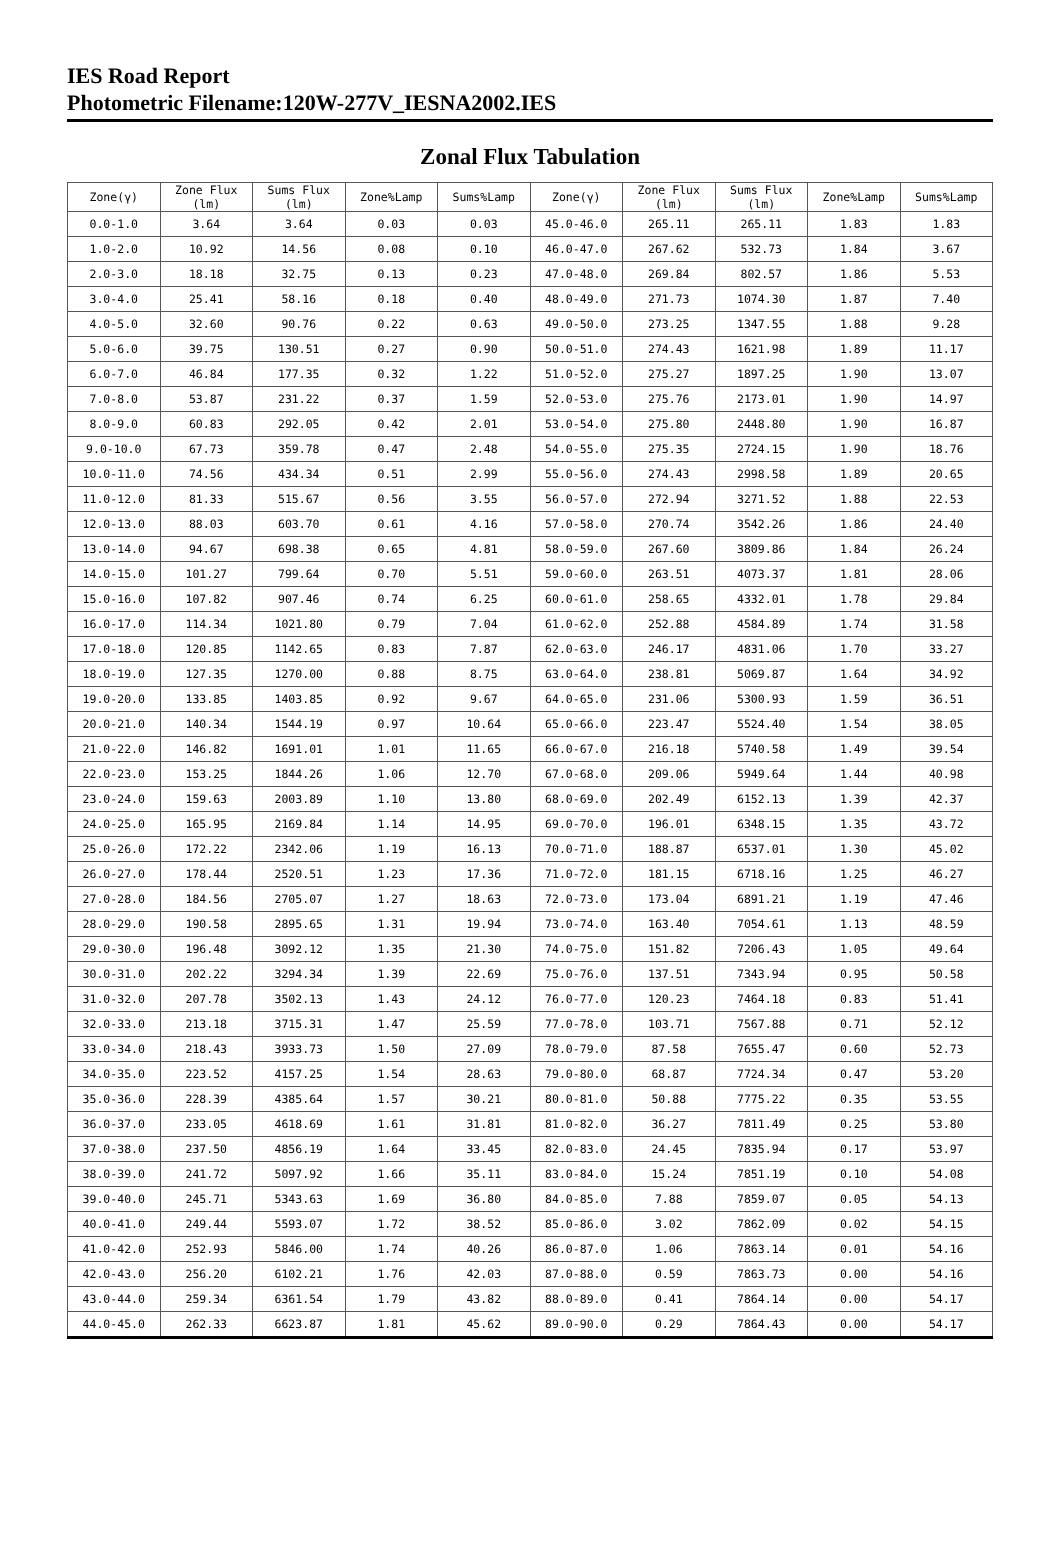IES Road Report
Photometric Filename:120W-277V_IESNA2002.IES
Zonal Flux Tabulation
| Zone(γ) | Zone Flux (lm) | Sums Flux (lm) | Zone%Lamp | Sums%Lamp | Zone(γ) | Zone Flux (lm) | Sums Flux (lm) | Zone%Lamp | Sums%Lamp |
| --- | --- | --- | --- | --- | --- | --- | --- | --- | --- |
| 0.0-1.0 | 3.64 | 3.64 | 0.03 | 0.03 | 45.0-46.0 | 265.11 | 265.11 | 1.83 | 1.83 |
| 1.0-2.0 | 10.92 | 14.56 | 0.08 | 0.10 | 46.0-47.0 | 267.62 | 532.73 | 1.84 | 3.67 |
| 2.0-3.0 | 18.18 | 32.75 | 0.13 | 0.23 | 47.0-48.0 | 269.84 | 802.57 | 1.86 | 5.53 |
| 3.0-4.0 | 25.41 | 58.16 | 0.18 | 0.40 | 48.0-49.0 | 271.73 | 1074.30 | 1.87 | 7.40 |
| 4.0-5.0 | 32.60 | 90.76 | 0.22 | 0.63 | 49.0-50.0 | 273.25 | 1347.55 | 1.88 | 9.28 |
| 5.0-6.0 | 39.75 | 130.51 | 0.27 | 0.90 | 50.0-51.0 | 274.43 | 1621.98 | 1.89 | 11.17 |
| 6.0-7.0 | 46.84 | 177.35 | 0.32 | 1.22 | 51.0-52.0 | 275.27 | 1897.25 | 1.90 | 13.07 |
| 7.0-8.0 | 53.87 | 231.22 | 0.37 | 1.59 | 52.0-53.0 | 275.76 | 2173.01 | 1.90 | 14.97 |
| 8.0-9.0 | 60.83 | 292.05 | 0.42 | 2.01 | 53.0-54.0 | 275.80 | 2448.80 | 1.90 | 16.87 |
| 9.0-10.0 | 67.73 | 359.78 | 0.47 | 2.48 | 54.0-55.0 | 275.35 | 2724.15 | 1.90 | 18.76 |
| 10.0-11.0 | 74.56 | 434.34 | 0.51 | 2.99 | 55.0-56.0 | 274.43 | 2998.58 | 1.89 | 20.65 |
| 11.0-12.0 | 81.33 | 515.67 | 0.56 | 3.55 | 56.0-57.0 | 272.94 | 3271.52 | 1.88 | 22.53 |
| 12.0-13.0 | 88.03 | 603.70 | 0.61 | 4.16 | 57.0-58.0 | 270.74 | 3542.26 | 1.86 | 24.40 |
| 13.0-14.0 | 94.67 | 698.38 | 0.65 | 4.81 | 58.0-59.0 | 267.60 | 3809.86 | 1.84 | 26.24 |
| 14.0-15.0 | 101.27 | 799.64 | 0.70 | 5.51 | 59.0-60.0 | 263.51 | 4073.37 | 1.81 | 28.06 |
| 15.0-16.0 | 107.82 | 907.46 | 0.74 | 6.25 | 60.0-61.0 | 258.65 | 4332.01 | 1.78 | 29.84 |
| 16.0-17.0 | 114.34 | 1021.80 | 0.79 | 7.04 | 61.0-62.0 | 252.88 | 4584.89 | 1.74 | 31.58 |
| 17.0-18.0 | 120.85 | 1142.65 | 0.83 | 7.87 | 62.0-63.0 | 246.17 | 4831.06 | 1.70 | 33.27 |
| 18.0-19.0 | 127.35 | 1270.00 | 0.88 | 8.75 | 63.0-64.0 | 238.81 | 5069.87 | 1.64 | 34.92 |
| 19.0-20.0 | 133.85 | 1403.85 | 0.92 | 9.67 | 64.0-65.0 | 231.06 | 5300.93 | 1.59 | 36.51 |
| 20.0-21.0 | 140.34 | 1544.19 | 0.97 | 10.64 | 65.0-66.0 | 223.47 | 5524.40 | 1.54 | 38.05 |
| 21.0-22.0 | 146.82 | 1691.01 | 1.01 | 11.65 | 66.0-67.0 | 216.18 | 5740.58 | 1.49 | 39.54 |
| 22.0-23.0 | 153.25 | 1844.26 | 1.06 | 12.70 | 67.0-68.0 | 209.06 | 5949.64 | 1.44 | 40.98 |
| 23.0-24.0 | 159.63 | 2003.89 | 1.10 | 13.80 | 68.0-69.0 | 202.49 | 6152.13 | 1.39 | 42.37 |
| 24.0-25.0 | 165.95 | 2169.84 | 1.14 | 14.95 | 69.0-70.0 | 196.01 | 6348.15 | 1.35 | 43.72 |
| 25.0-26.0 | 172.22 | 2342.06 | 1.19 | 16.13 | 70.0-71.0 | 188.87 | 6537.01 | 1.30 | 45.02 |
| 26.0-27.0 | 178.44 | 2520.51 | 1.23 | 17.36 | 71.0-72.0 | 181.15 | 6718.16 | 1.25 | 46.27 |
| 27.0-28.0 | 184.56 | 2705.07 | 1.27 | 18.63 | 72.0-73.0 | 173.04 | 6891.21 | 1.19 | 47.46 |
| 28.0-29.0 | 190.58 | 2895.65 | 1.31 | 19.94 | 73.0-74.0 | 163.40 | 7054.61 | 1.13 | 48.59 |
| 29.0-30.0 | 196.48 | 3092.12 | 1.35 | 21.30 | 74.0-75.0 | 151.82 | 7206.43 | 1.05 | 49.64 |
| 30.0-31.0 | 202.22 | 3294.34 | 1.39 | 22.69 | 75.0-76.0 | 137.51 | 7343.94 | 0.95 | 50.58 |
| 31.0-32.0 | 207.78 | 3502.13 | 1.43 | 24.12 | 76.0-77.0 | 120.23 | 7464.18 | 0.83 | 51.41 |
| 32.0-33.0 | 213.18 | 3715.31 | 1.47 | 25.59 | 77.0-78.0 | 103.71 | 7567.88 | 0.71 | 52.12 |
| 33.0-34.0 | 218.43 | 3933.73 | 1.50 | 27.09 | 78.0-79.0 | 87.58 | 7655.47 | 0.60 | 52.73 |
| 34.0-35.0 | 223.52 | 4157.25 | 1.54 | 28.63 | 79.0-80.0 | 68.87 | 7724.34 | 0.47 | 53.20 |
| 35.0-36.0 | 228.39 | 4385.64 | 1.57 | 30.21 | 80.0-81.0 | 50.88 | 7775.22 | 0.35 | 53.55 |
| 36.0-37.0 | 233.05 | 4618.69 | 1.61 | 31.81 | 81.0-82.0 | 36.27 | 7811.49 | 0.25 | 53.80 |
| 37.0-38.0 | 237.50 | 4856.19 | 1.64 | 33.45 | 82.0-83.0 | 24.45 | 7835.94 | 0.17 | 53.97 |
| 38.0-39.0 | 241.72 | 5097.92 | 1.66 | 35.11 | 83.0-84.0 | 15.24 | 7851.19 | 0.10 | 54.08 |
| 39.0-40.0 | 245.71 | 5343.63 | 1.69 | 36.80 | 84.0-85.0 | 7.88 | 7859.07 | 0.05 | 54.13 |
| 40.0-41.0 | 249.44 | 5593.07 | 1.72 | 38.52 | 85.0-86.0 | 3.02 | 7862.09 | 0.02 | 54.15 |
| 41.0-42.0 | 252.93 | 5846.00 | 1.74 | 40.26 | 86.0-87.0 | 1.06 | 7863.14 | 0.01 | 54.16 |
| 42.0-43.0 | 256.20 | 6102.21 | 1.76 | 42.03 | 87.0-88.0 | 0.59 | 7863.73 | 0.00 | 54.16 |
| 43.0-44.0 | 259.34 | 6361.54 | 1.79 | 43.82 | 88.0-89.0 | 0.41 | 7864.14 | 0.00 | 54.17 |
| 44.0-45.0 | 262.33 | 6623.87 | 1.81 | 45.62 | 89.0-90.0 | 0.29 | 7864.43 | 0.00 | 54.17 |